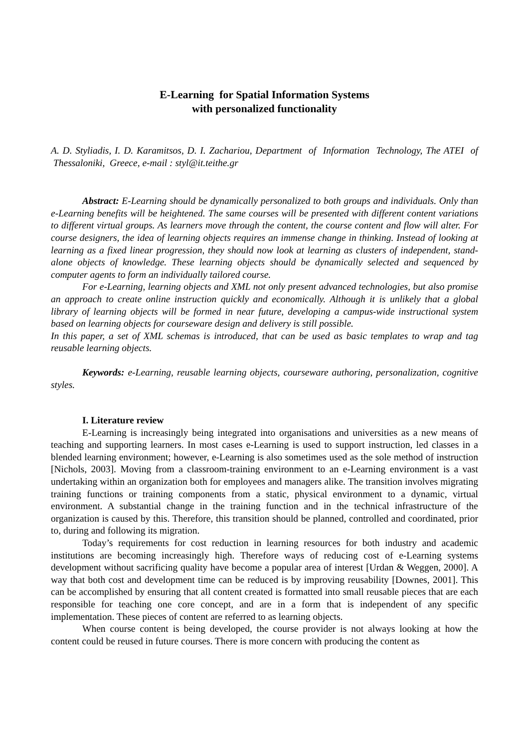E-Learning for Spatial Information Systems
with personalized functionality
A. D. Styliadis, I. D. Karamitsos, D. I. Zachariou, Department of Information Technology, The ATEI of Thessaloniki, Greece, e-mail : styl@it.teithe.gr
Abstract: E-Learning should be dynamically personalized to both groups and individuals. Only than e-Learning benefits will be heightened. The same courses will be presented with different content variations to different virtual groups. As learners move through the content, the course content and flow will alter. For course designers, the idea of learning objects requires an immense change in thinking. Instead of looking at learning as a fixed linear progression, they should now look at learning as clusters of independent, stand-alone objects of knowledge. These learning objects should be dynamically selected and sequenced by computer agents to form an individually tailored course.
For e-Learning, learning objects and XML not only present advanced technologies, but also promise an approach to create online instruction quickly and economically. Although it is unlikely that a global library of learning objects will be formed in near future, developing a campus-wide instructional system based on learning objects for courseware design and delivery is still possible.
In this paper, a set of XML schemas is introduced, that can be used as basic templates to wrap and tag reusable learning objects.
Keywords: e-Learning, reusable learning objects, courseware authoring, personalization, cognitive styles.
I. Literature review
E-Learning is increasingly being integrated into organisations and universities as a new means of teaching and supporting learners. In most cases e-Learning is used to support instruction, led classes in a blended learning environment; however, e-Learning is also sometimes used as the sole method of instruction [Nichols, 2003]. Moving from a classroom-training environment to an e-Learning environment is a vast undertaking within an organization both for employees and managers alike. The transition involves migrating training functions or training components from a static, physical environment to a dynamic, virtual environment. A substantial change in the training function and in the technical infrastructure of the organization is caused by this. Therefore, this transition should be planned, controlled and coordinated, prior to, during and following its migration.
Today’s requirements for cost reduction in learning resources for both industry and academic institutions are becoming increasingly high. Therefore ways of reducing cost of e-Learning systems development without sacrificing quality have become a popular area of interest [Urdan & Weggen, 2000]. A way that both cost and development time can be reduced is by improving reusability [Downes, 2001]. This can be accomplished by ensuring that all content created is formatted into small reusable pieces that are each responsible for teaching one core concept, and are in a form that is independent of any specific implementation. These pieces of content are referred to as learning objects.
When course content is being developed, the course provider is not always looking at how the content could be reused in future courses. There is more concern with producing the content as